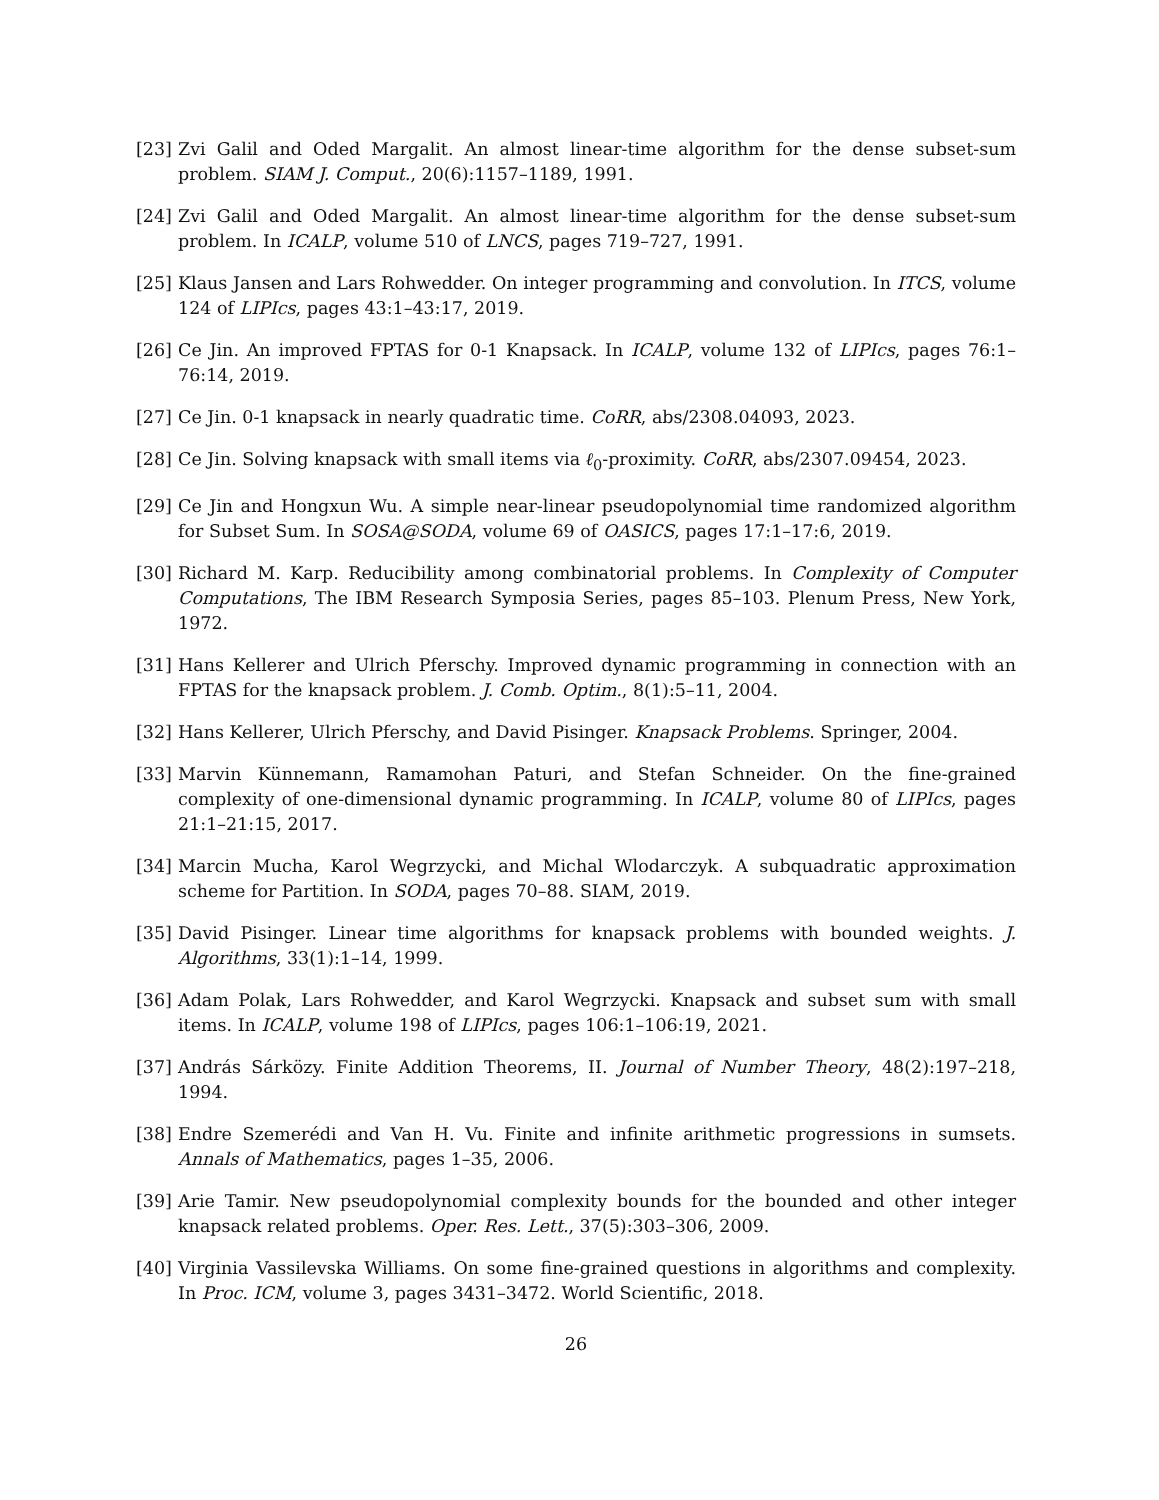[23] Zvi Galil and Oded Margalit. An almost linear-time algorithm for the dense subset-sum problem. SIAM J. Comput., 20(6):1157–1189, 1991.
[24] Zvi Galil and Oded Margalit. An almost linear-time algorithm for the dense subset-sum problem. In ICALP, volume 510 of LNCS, pages 719–727, 1991.
[25] Klaus Jansen and Lars Rohwedder. On integer programming and convolution. In ITCS, volume 124 of LIPIcs, pages 43:1–43:17, 2019.
[26] Ce Jin. An improved FPTAS for 0-1 Knapsack. In ICALP, volume 132 of LIPIcs, pages 76:1–76:14, 2019.
[27] Ce Jin. 0-1 knapsack in nearly quadratic time. CoRR, abs/2308.04093, 2023.
[28] Ce Jin. Solving knapsack with small items via ℓ<sub>0</sub>-proximity. CoRR, abs/2307.09454, 2023.
[29] Ce Jin and Hongxun Wu. A simple near-linear pseudopolynomial time randomized algorithm for Subset Sum. In SOSA@SODA, volume 69 of OASICS, pages 17:1–17:6, 2019.
[30] Richard M. Karp. Reducibility among combinatorial problems. In Complexity of Computer Computations, The IBM Research Symposia Series, pages 85–103. Plenum Press, New York, 1972.
[31] Hans Kellerer and Ulrich Pferschy. Improved dynamic programming in connection with an FPTAS for the knapsack problem. J. Comb. Optim., 8(1):5–11, 2004.
[32] Hans Kellerer, Ulrich Pferschy, and David Pisinger. Knapsack Problems. Springer, 2004.
[33] Marvin Künnemann, Ramamohan Paturi, and Stefan Schneider. On the fine-grained complexity of one-dimensional dynamic programming. In ICALP, volume 80 of LIPIcs, pages 21:1–21:15, 2017.
[34] Marcin Mucha, Karol Wegrzycki, and Michal Wlodarczyk. A subquadratic approximation scheme for Partition. In SODA, pages 70–88. SIAM, 2019.
[35] David Pisinger. Linear time algorithms for knapsack problems with bounded weights. J. Algorithms, 33(1):1–14, 1999.
[36] Adam Polak, Lars Rohwedder, and Karol Wegrzycki. Knapsack and subset sum with small items. In ICALP, volume 198 of LIPIcs, pages 106:1–106:19, 2021.
[37] András Sárközy. Finite Addition Theorems, II. Journal of Number Theory, 48(2):197–218, 1994.
[38] Endre Szemerédi and Van H. Vu. Finite and infinite arithmetic progressions in sumsets. Annals of Mathematics, pages 1–35, 2006.
[39] Arie Tamir. New pseudopolynomial complexity bounds for the bounded and other integer knapsack related problems. Oper. Res. Lett., 37(5):303–306, 2009.
[40] Virginia Vassilevska Williams. On some fine-grained questions in algorithms and complexity. In Proc. ICM, volume 3, pages 3431–3472. World Scientific, 2018.
26